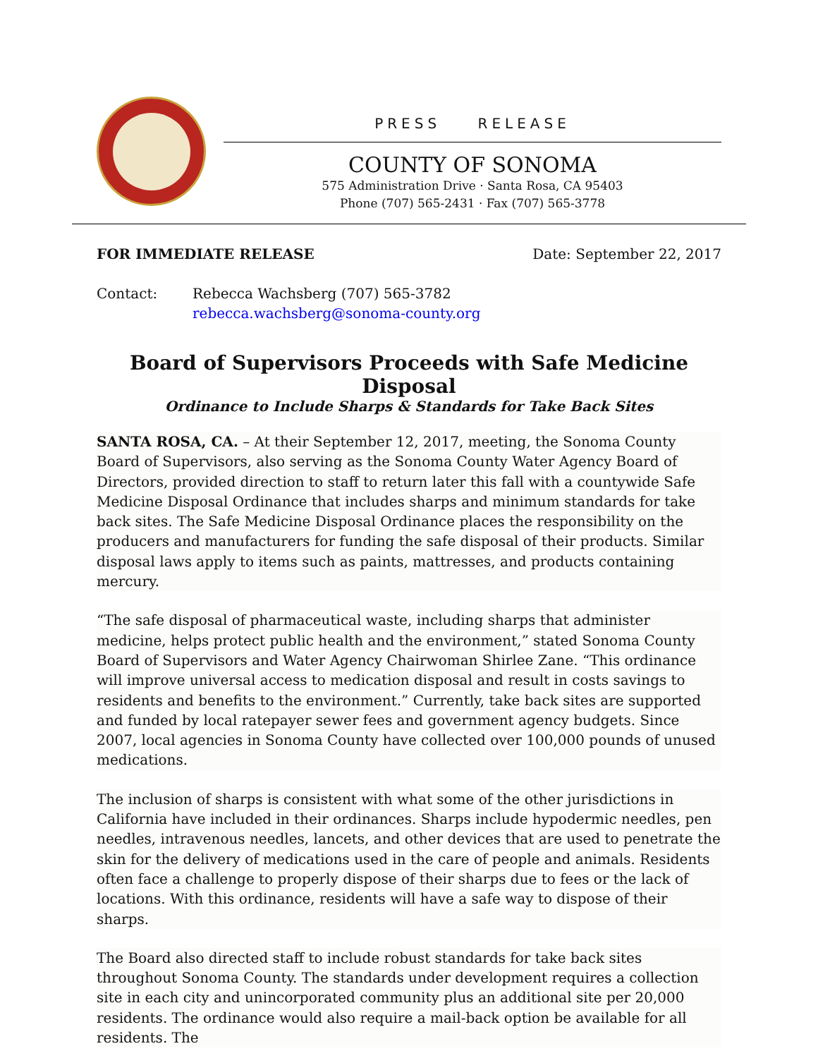PRESS RELEASE
COUNTY OF SONOMA
575 Administration Drive · Santa Rosa, CA 95403
Phone (707) 565-2431 · Fax (707) 565-3778
FOR IMMEDIATE RELEASE Date: September 22, 2017
Contact: Rebecca Wachsberg (707) 565-3782
rebecca.wachsberg@sonoma-county.org
Board of Supervisors Proceeds with Safe Medicine Disposal
Ordinance to Include Sharps & Standards for Take Back Sites
SANTA ROSA, CA. – At their September 12, 2017, meeting, the Sonoma County Board of Supervisors, also serving as the Sonoma County Water Agency Board of Directors, provided direction to staff to return later this fall with a countywide Safe Medicine Disposal Ordinance that includes sharps and minimum standards for take back sites. The Safe Medicine Disposal Ordinance places the responsibility on the producers and manufacturers for funding the safe disposal of their products. Similar disposal laws apply to items such as paints, mattresses, and products containing mercury.
“The safe disposal of pharmaceutical waste, including sharps that administer medicine, helps protect public health and the environment,” stated Sonoma County Board of Supervisors and Water Agency Chairwoman Shirlee Zane. “This ordinance will improve universal access to medication disposal and result in costs savings to residents and benefits to the environment.” Currently, take back sites are supported and funded by local ratepayer sewer fees and government agency budgets. Since 2007, local agencies in Sonoma County have collected over 100,000 pounds of unused medications.
The inclusion of sharps is consistent with what some of the other jurisdictions in California have included in their ordinances. Sharps include hypodermic needles, pen needles, intravenous needles, lancets, and other devices that are used to penetrate the skin for the delivery of medications used in the care of people and animals. Residents often face a challenge to properly dispose of their sharps due to fees or the lack of locations. With this ordinance, residents will have a safe way to dispose of their sharps.
The Board also directed staff to include robust standards for take back sites throughout Sonoma County. The standards under development requires a collection site in each city and unincorporated community plus an additional site per 20,000 residents. The ordinance would also require a mail-back option be available for all residents. The